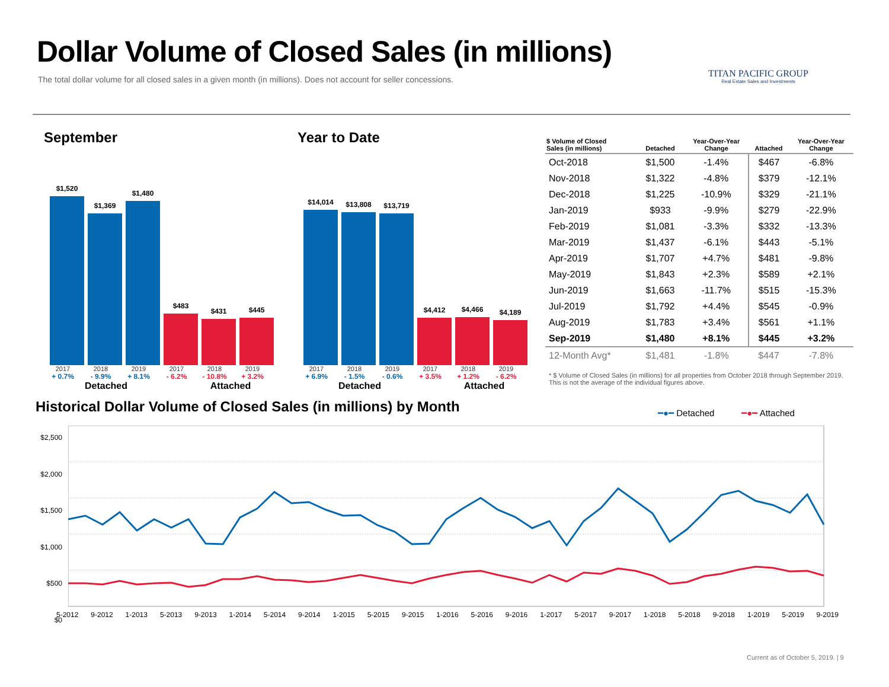Dollar Volume of Closed Sales (in millions)
The total dollar volume for all closed sales in a given month (in millions). Does not account for seller concessions.
TITAN PACIFIC GROUP
Real Estate Sales and Investments
September
$1,520
$1,369
$1,480
$483
$431
$445
2017 2018 2019 2017 2018 2019
+ 0.7% - 9.9% + 8.1% - 6.2% - 10.8% + 3.2%
Detached Attached
Year to Date
$14,014
$13,808
$13,719
$4,412
$4,466
$4,189
2017 2018 2019 2017 2018 2019
+ 6.9% - 1.5% - 0.6% + 3.5% + 1.2% - 6.2%
Detached Attached
| $ Volume of Closed Sales (in millions) | Detached | Year-Over-Year Change | Attached | Year-Over-Year Change |
| --- | --- | --- | --- | --- |
| Oct-2018 | $1,500 | -1.4% | $467 | -6.8% |
| Nov-2018 | $1,322 | -4.8% | $379 | -12.1% |
| Dec-2018 | $1,225 | -10.9% | $329 | -21.1% |
| Jan-2019 | $933 | -9.9% | $279 | -22.9% |
| Feb-2019 | $1,081 | -3.3% | $332 | -13.3% |
| Mar-2019 | $1,437 | -6.1% | $443 | -5.1% |
| Apr-2019 | $1,707 | +4.7% | $481 | -9.8% |
| May-2019 | $1,843 | +2.3% | $589 | +2.1% |
| Jun-2019 | $1,663 | -11.7% | $515 | -15.3% |
| Jul-2019 | $1,792 | +4.4% | $545 | -0.9% |
| Aug-2019 | $1,783 | +3.4% | $561 | +1.1% |
| Sep-2019 | $1,480 | +8.1% | $445 | +3.2% |
| 12-Month Avg* | $1,481 | -1.8% | $447 | -7.8% |
* $ Volume of Closed Sales (in millions) for all properties from October 2018 through September 2019. This is not the average of the individual figures above.
Historical Dollar Volume of Closed Sales (in millions) by Month
━●━ Detached ━●━ Attached
$2,500
$2,000
$1,500
$1,000
$500
$0
5-2012 9-2012 1-2013 5-2013 9-2013 1-2014 5-2014 9-2014 1-2015 5-2015 9-2015 1-2016 5-2016 9-2016 1-2017 5-2017 9-2017 1-2018 5-2018 9-2018 1-2019 5-2019 9-2019
Current as of October 5, 2019. | 9